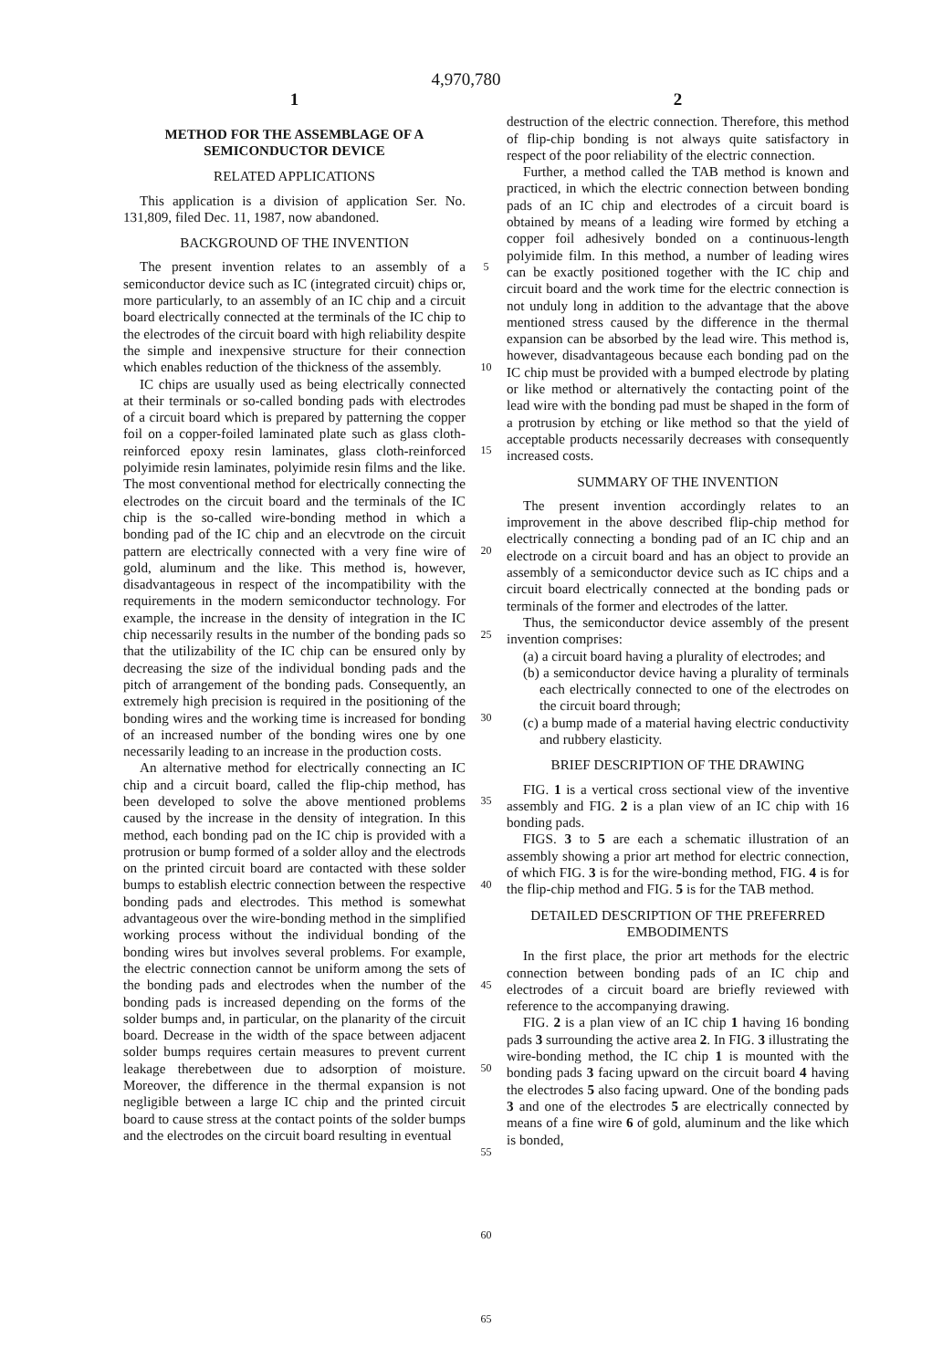4,970,780
1
METHOD FOR THE ASSEMBLAGE OF A SEMICONDUCTOR DEVICE
RELATED APPLICATIONS
This application is a division of application Ser. No. 131,809, filed Dec. 11, 1987, now abandoned.
BACKGROUND OF THE INVENTION
The present invention relates to an assembly of a semiconductor device such as IC (integrated circuit) chips or, more particularly, to an assembly of an IC chip and a circuit board electrically connected at the terminals of the IC chip to the electrodes of the circuit board with high reliability despite the simple and inexpensive structure for their connection which enables reduction of the thickness of the assembly.
IC chips are usually used as being electrically connected at their terminals or so-called bonding pads with electrodes of a circuit board which is prepared by patterning the copper foil on a copper-foiled laminated plate such as glass cloth-reinforced epoxy resin laminates, glass cloth-reinforced polyimide resin laminates, polyimide resin films and the like. The most conventional method for electrically connecting the electrodes on the circuit board and the terminals of the IC chip is the so-called wire-bonding method in which a bonding pad of the IC chip and an elecvtrode on the circuit pattern are electrically connected with a very fine wire of gold, aluminum and the like. This method is, however, disadvantageous in respect of the incompatibility with the requirements in the modern semiconductor technology. For example, the increase in the density of integration in the IC chip necessarily results in the number of the bonding pads so that the utilizability of the IC chip can be ensured only by decreasing the size of the individual bonding pads and the pitch of arrangement of the bonding pads. Consequently, an extremely high precision is required in the positioning of the bonding wires and the working time is increased for bonding of an increased number of the bonding wires one by one necessarily leading to an increase in the production costs.
An alternative method for electrically connecting an IC chip and a circuit board, called the flip-chip method, has been developed to solve the above mentioned problems caused by the increase in the density of integration. In this method, each bonding pad on the IC chip is provided with a protrusion or bump formed of a solder alloy and the electrods on the printed circuit board are contacted with these solder bumps to establish electric connection between the respective bonding pads and electrodes. This method is somewhat advantageous over the wire-bonding method in the simplified working process without the individual bonding of the bonding wires but involves several problems. For example, the electric connection cannot be uniform among the sets of the bonding pads and electrodes when the number of the bonding pads is increased depending on the forms of the solder bumps and, in particular, on the planarity of the circuit board. Decrease in the width of the space between adjacent solder bumps requires certain measures to prevent current leakage therebetween due to adsorption of moisture. Moreover, the difference in the thermal expansion is not negligible between a large IC chip and the printed circuit board to cause stress at the contact points of the solder bumps and the electrodes on the circuit board resulting in eventual
5
10
15
20
25
30
35
40
45
50
55
60
65
2
destruction of the electric connection. Therefore, this method of flip-chip bonding is not always quite satisfactory in respect of the poor reliability of the electric connection.
Further, a method called the TAB method is known and practiced, in which the electric connection between bonding pads of an IC chip and electrodes of a circuit board is obtained by means of a leading wire formed by etching a copper foil adhesively bonded on a continuous-length polyimide film. In this method, a number of leading wires can be exactly positioned together with the IC chip and circuit board and the work time for the electric connection is not unduly long in addition to the advantage that the above mentioned stress caused by the difference in the thermal expansion can be absorbed by the lead wire. This method is, however, disadvantageous because each bonding pad on the IC chip must be provided with a bumped electrode by plating or like method or alternatively the contacting point of the lead wire with the bonding pad must be shaped in the form of a protrusion by etching or like method so that the yield of acceptable products necessarily decreases with consequently increased costs.
SUMMARY OF THE INVENTION
The present invention accordingly relates to an improvement in the above described flip-chip method for electrically connecting a bonding pad of an IC chip and an electrode on a circuit board and has an object to provide an assembly of a semiconductor device such as IC chips and a circuit board electrically connected at the bonding pads or terminals of the former and electrodes of the latter.
Thus, the semiconductor device assembly of the present invention comprises:
(a) a circuit board having a plurality of electrodes; and
(b) a semiconductor device having a plurality of terminals each electrically connected to one of the electrodes on the circuit board through;
(c) a bump made of a material having electric conductivity and rubbery elasticity.
BRIEF DESCRIPTION OF THE DRAWING
FIG. 1 is a vertical cross sectional view of the inventive assembly and FIG. 2 is a plan view of an IC chip with 16 bonding pads.
FIGS. 3 to 5 are each a schematic illustration of an assembly showing a prior art method for electric connection, of which FIG. 3 is for the wire-bonding method, FIG. 4 is for the flip-chip method and FIG. 5 is for the TAB method.
DETAILED DESCRIPTION OF THE PREFERRED EMBODIMENTS
In the first place, the prior art methods for the electric connection between bonding pads of an IC chip and electrodes of a circuit board are briefly reviewed with reference to the accompanying drawing.
FIG. 2 is a plan view of an IC chip 1 having 16 bonding pads 3 surrounding the active area 2. In FIG. 3 illustrating the wire-bonding method, the IC chip 1 is mounted with the bonding pads 3 facing upward on the circuit board 4 having the electrodes 5 also facing upward. One of the bonding pads 3 and one of the electrodes 5 are electrically connected by means of a fine wire 6 of gold, aluminum and the like which is bonded,